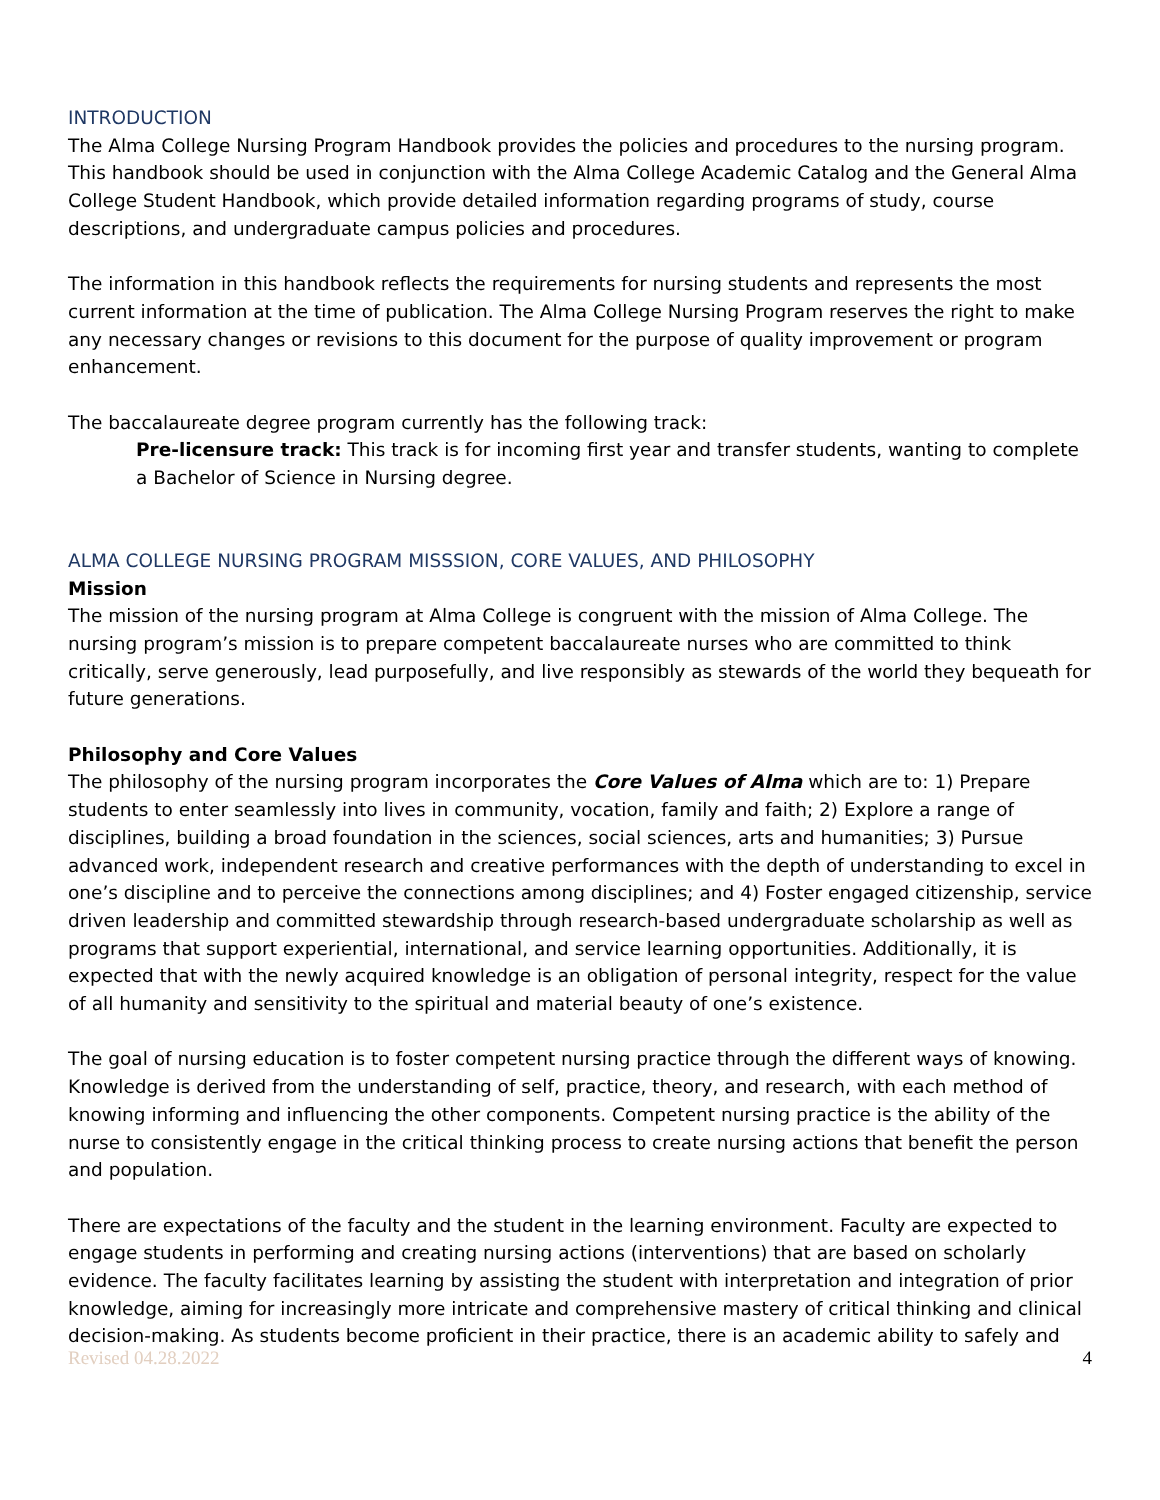INTRODUCTION
The Alma College Nursing Program Handbook provides the policies and procedures to the nursing program. This handbook should be used in conjunction with the Alma College Academic Catalog and the General Alma College Student Handbook, which provide detailed information regarding programs of study, course descriptions, and undergraduate campus policies and procedures.
The information in this handbook reflects the requirements for nursing students and represents the most current information at the time of publication. The Alma College Nursing Program reserves the right to make any necessary changes or revisions to this document for the purpose of quality improvement or program enhancement.
The baccalaureate degree program currently has the following track:
Pre-licensure track: This track is for incoming first year and transfer students, wanting to complete a Bachelor of Science in Nursing degree.
ALMA COLLEGE NURSING PROGRAM MISSSION, CORE VALUES, AND PHILOSOPHY
Mission
The mission of the nursing program at Alma College is congruent with the mission of Alma College. The nursing program’s mission is to prepare competent baccalaureate nurses who are committed to think critically, serve generously, lead purposefully, and live responsibly as stewards of the world they bequeath for future generations.
Philosophy and Core Values
The philosophy of the nursing program incorporates the Core Values of Alma which are to: 1) Prepare students to enter seamlessly into lives in community, vocation, family and faith; 2) Explore a range of disciplines, building a broad foundation in the sciences, social sciences, arts and humanities; 3) Pursue advanced work, independent research and creative performances with the depth of understanding to excel in one’s discipline and to perceive the connections among disciplines; and 4) Foster engaged citizenship, service driven leadership and committed stewardship through research-based undergraduate scholarship as well as programs that support experiential, international, and service learning opportunities. Additionally, it is expected that with the newly acquired knowledge is an obligation of personal integrity, respect for the value of all humanity and sensitivity to the spiritual and material beauty of one’s existence.
The goal of nursing education is to foster competent nursing practice through the different ways of knowing. Knowledge is derived from the understanding of self, practice, theory, and research, with each method of knowing informing and influencing the other components. Competent nursing practice is the ability of the nurse to consistently engage in the critical thinking process to create nursing actions that benefit the person and population.
There are expectations of the faculty and the student in the learning environment. Faculty are expected to engage students in performing and creating nursing actions (interventions) that are based on scholarly evidence. The faculty facilitates learning by assisting the student with interpretation and integration of prior knowledge, aiming for increasingly more intricate and comprehensive mastery of critical thinking and clinical decision-making. As students become proficient in their practice, there is an academic ability to safely and
Revised 04.28.2022 4